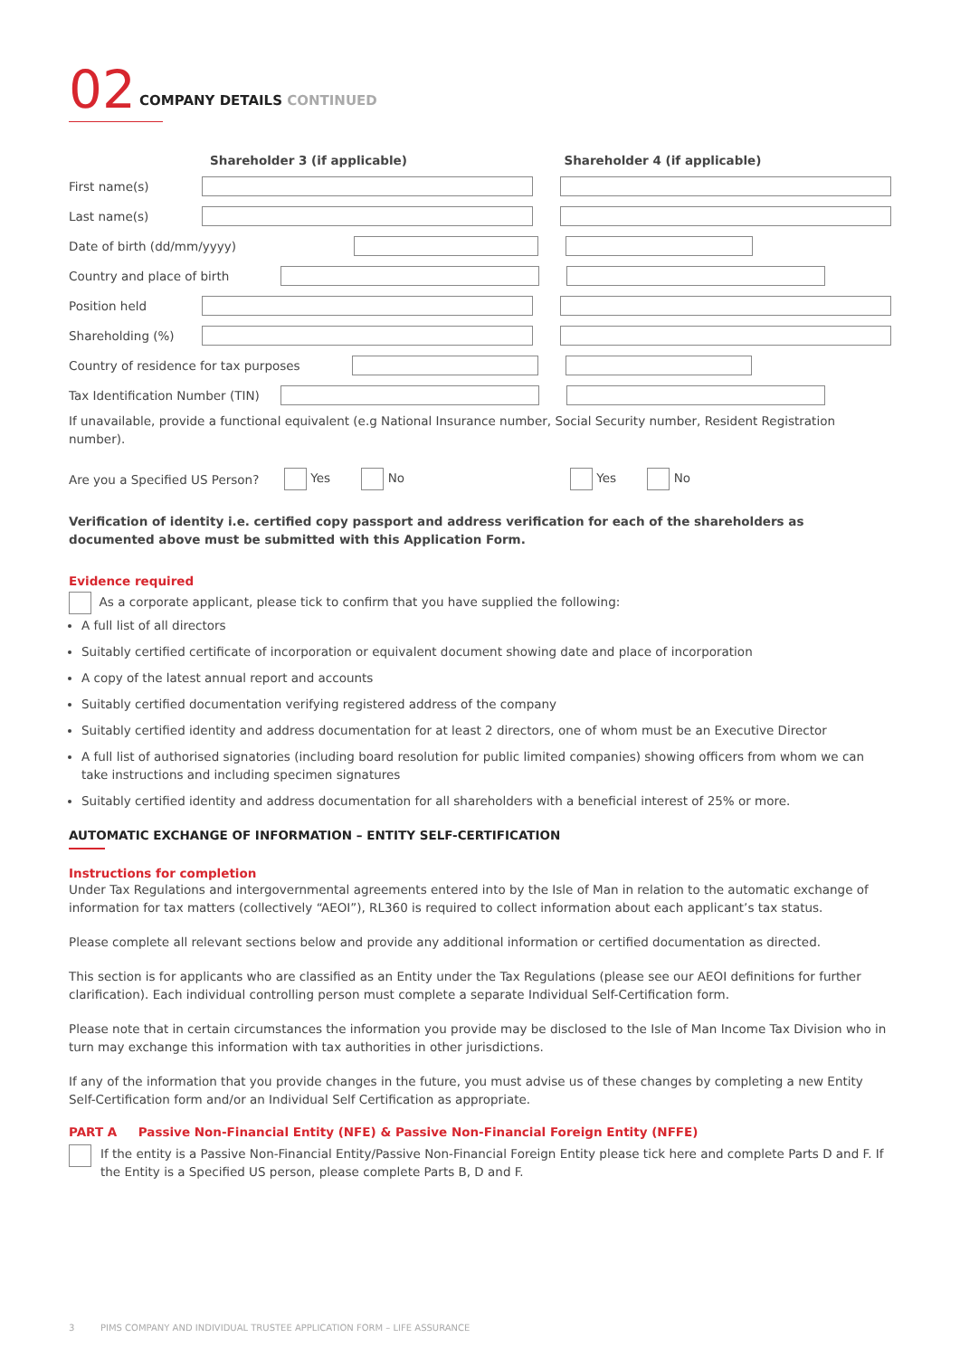02 COMPANY DETAILS CONTINUED
Shareholder 3 (if applicable) Shareholder 4 (if applicable)
First name(s)
Last name(s)
Date of birth (dd/mm/yyyy)
Country and place of birth
Position held
Shareholding (%)
Country of residence for tax purposes
Tax Identification Number (TIN)
If unavailable, provide a functional equivalent (e.g National Insurance number, Social Security number, Resident Registration number).
Are you a Specified US Person?
Yes No Yes No
Verification of identity i.e. certified copy passport and address verification for each of the shareholders as documented above must be submitted with this Application Form.
Evidence required
As a corporate applicant, please tick to confirm that you have supplied the following:
A full list of all directors
Suitably certified certificate of incorporation or equivalent document showing date and place of incorporation
A copy of the latest annual report and accounts
Suitably certified documentation verifying registered address of the company
Suitably certified identity and address documentation for at least 2 directors, one of whom must be an Executive Director
A full list of authorised signatories (including board resolution for public limited companies) showing officers from whom we can take instructions and including specimen signatures
Suitably certified identity and address documentation for all shareholders with a beneficial interest of 25% or more.
AUTOMATIC EXCHANGE OF INFORMATION – ENTITY SELF-CERTIFICATION
Instructions for completion
Under Tax Regulations and intergovernmental agreements entered into by the Isle of Man in relation to the automatic exchange of information for tax matters (collectively “AEOI”), RL360 is required to collect information about each applicant’s tax status.
Please complete all relevant sections below and provide any additional information or certified documentation as directed.
This section is for applicants who are classified as an Entity under the Tax Regulations (please see our AEOI definitions for further clarification). Each individual controlling person must complete a separate Individual Self-Certification form.
Please note that in certain circumstances the information you provide may be disclosed to the Isle of Man Income Tax Division who in turn may exchange this information with tax authorities in other jurisdictions.
If any of the information that you provide changes in the future, you must advise us of these changes by completing a new Entity Self-Certification form and/or an Individual Self Certification as appropriate.
PART A Passive Non-Financial Entity (NFE) & Passive Non-Financial Foreign Entity (NFFE)
If the entity is a Passive Non-Financial Entity/Passive Non-Financial Foreign Entity please tick here and complete Parts D and F. If the Entity is a Specified US person, please complete Parts B, D and F.
3 PIMS COMPANY AND INDIVIDUAL TRUSTEE APPLICATION FORM – LIFE ASSURANCE